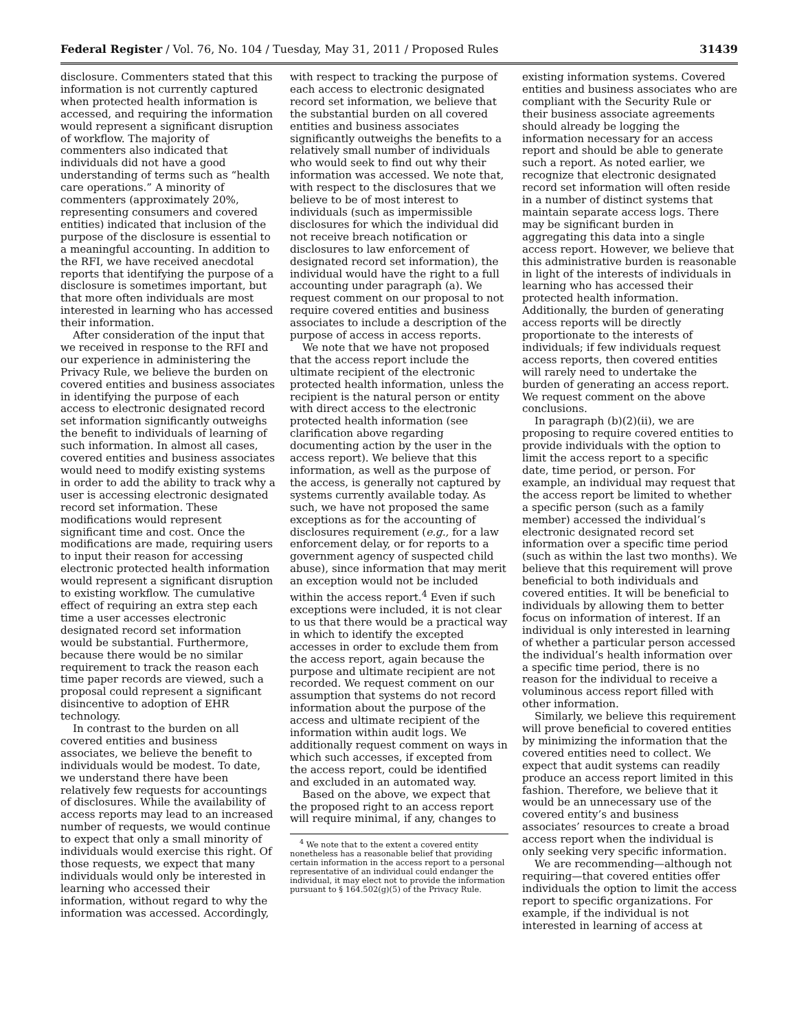Federal Register / Vol. 76, No. 104 / Tuesday, May 31, 2011 / Proposed Rules 31439
disclosure. Commenters stated that this information is not currently captured when protected health information is accessed, and requiring the information would represent a significant disruption of workflow. The majority of commenters also indicated that individuals did not have a good understanding of terms such as “health care operations.” A minority of commenters (approximately 20%, representing consumers and covered entities) indicated that inclusion of the purpose of the disclosure is essential to a meaningful accounting. In addition to the RFI, we have received anecdotal reports that identifying the purpose of a disclosure is sometimes important, but that more often individuals are most interested in learning who has accessed their information.
After consideration of the input that we received in response to the RFI and our experience in administering the Privacy Rule, we believe the burden on covered entities and business associates in identifying the purpose of each access to electronic designated record set information significantly outweighs the benefit to individuals of learning of such information. In almost all cases, covered entities and business associates would need to modify existing systems in order to add the ability to track why a user is accessing electronic designated record set information. These modifications would represent significant time and cost. Once the modifications are made, requiring users to input their reason for accessing electronic protected health information would represent a significant disruption to existing workflow. The cumulative effect of requiring an extra step each time a user accesses electronic designated record set information would be substantial. Furthermore, because there would be no similar requirement to track the reason each time paper records are viewed, such a proposal could represent a significant disincentive to adoption of EHR technology.
In contrast to the burden on all covered entities and business associates, we believe the benefit to individuals would be modest. To date, we understand there have been relatively few requests for accountings of disclosures. While the availability of access reports may lead to an increased number of requests, we would continue to expect that only a small minority of individuals would exercise this right. Of those requests, we expect that many individuals would only be interested in learning who accessed their information, without regard to why the information was accessed. Accordingly,
with respect to tracking the purpose of each access to electronic designated record set information, we believe that the substantial burden on all covered entities and business associates significantly outweighs the benefits to a relatively small number of individuals who would seek to find out why their information was accessed. We note that, with respect to the disclosures that we believe to be of most interest to individuals (such as impermissible disclosures for which the individual did not receive breach notification or disclosures to law enforcement of designated record set information), the individual would have the right to a full accounting under paragraph (a). We request comment on our proposal to not require covered entities and business associates to include a description of the purpose of access in access reports.
We note that we have not proposed that the access report include the ultimate recipient of the electronic protected health information, unless the recipient is the natural person or entity with direct access to the electronic protected health information (see clarification above regarding documenting action by the user in the access report). We believe that this information, as well as the purpose of the access, is generally not captured by systems currently available today. As such, we have not proposed the same exceptions as for the accounting of disclosures requirement (e.g., for a law enforcement delay, or for reports to a government agency of suspected child abuse), since information that may merit an exception would not be included within the access report.<sup>4</sup> Even if such exceptions were included, it is not clear to us that there would be a practical way in which to identify the excepted accesses in order to exclude them from the access report, again because the purpose and ultimate recipient are not recorded. We request comment on our assumption that systems do not record information about the purpose of the access and ultimate recipient of the information within audit logs. We additionally request comment on ways in which such accesses, if excepted from the access report, could be identified and excluded in an automated way.
Based on the above, we expect that the proposed right to an access report will require minimal, if any, changes to
<sup>4</sup> We note that to the extent a covered entity nonetheless has a reasonable belief that providing certain information in the access report to a personal representative of an individual could endanger the individual, it may elect not to provide the information pursuant to § 164.502(g)(5) of the Privacy Rule.
existing information systems. Covered entities and business associates who are compliant with the Security Rule or their business associate agreements should already be logging the information necessary for an access report and should be able to generate such a report. As noted earlier, we recognize that electronic designated record set information will often reside in a number of distinct systems that maintain separate access logs. There may be significant burden in aggregating this data into a single access report. However, we believe that this administrative burden is reasonable in light of the interests of individuals in learning who has accessed their protected health information. Additionally, the burden of generating access reports will be directly proportionate to the interests of individuals; if few individuals request access reports, then covered entities will rarely need to undertake the burden of generating an access report. We request comment on the above conclusions.
In paragraph (b)(2)(ii), we are proposing to require covered entities to provide individuals with the option to limit the access report to a specific date, time period, or person. For example, an individual may request that the access report be limited to whether a specific person (such as a family member) accessed the individual’s electronic designated record set information over a specific time period (such as within the last two months). We believe that this requirement will prove beneficial to both individuals and covered entities. It will be beneficial to individuals by allowing them to better focus on information of interest. If an individual is only interested in learning of whether a particular person accessed the individual’s health information over a specific time period, there is no reason for the individual to receive a voluminous access report filled with other information.
Similarly, we believe this requirement will prove beneficial to covered entities by minimizing the information that the covered entities need to collect. We expect that audit systems can readily produce an access report limited in this fashion. Therefore, we believe that it would be an unnecessary use of the covered entity’s and business associates’ resources to create a broad access report when the individual is only seeking very specific information.
We are recommending—although not requiring—that covered entities offer individuals the option to limit the access report to specific organizations. For example, if the individual is not interested in learning of access at